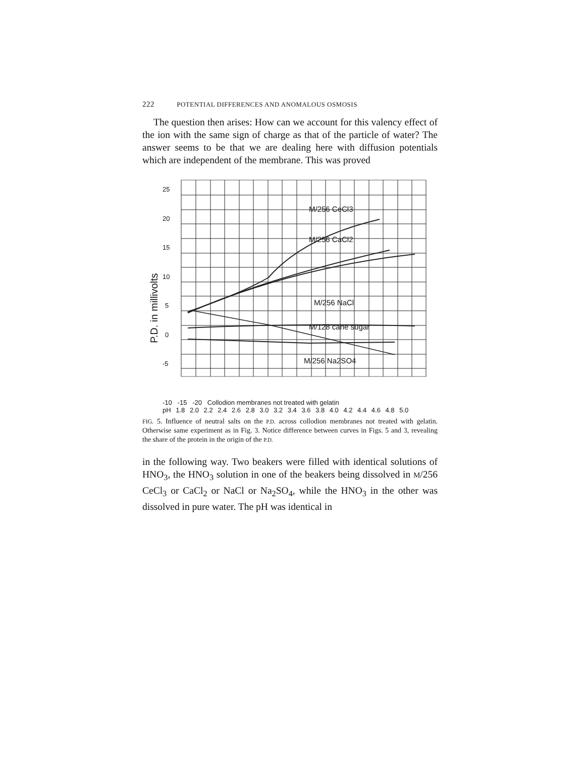222 POTENTIAL DIFFERENCES AND ANOMALOUS OSMOSIS
The question then arises: How can we account for this valency effect of the ion with the same sign of charge as that of the particle of water? The answer seems to be that we are dealing here with diffusion potentials which are independent of the membrane. This was proved
25
20
15
10
5
0
-5
P.D. in millivolts
M/256 CeCl3
M/256 CaCl2
M/256 NaCl
M/128 cane sugar
M/256 Na2SO4
-10 -15 -20 Collodion membranes not treated with gelatin
pH 1.8 2.0 2.2 2.4 2.6 2.8 3.0 3.2 3.4 3.6 3.8 4.0 4.2 4.4 4.6 4.8 5.0
FIG. 5. Influence of neutral salts on the P.D. across collodion membranes not treated with gelatin. Otherwise same experiment as in Fig. 3. Notice difference between curves in Figs. 5 and 3, revealing the share of the protein in the origin of the P.D.
in the following way. Two beakers were filled with identical solutions of HNO<sub>3</sub>, the HNO<sub>3</sub> solution in one of the beakers being dissolved in M/256 CeCl<sub>3</sub> or CaCl<sub>2</sub> or NaCl or Na<sub>2</sub>SO<sub>4</sub>, while the HNO<sub>3</sub> in the other was dissolved in pure water. The pH was identical in